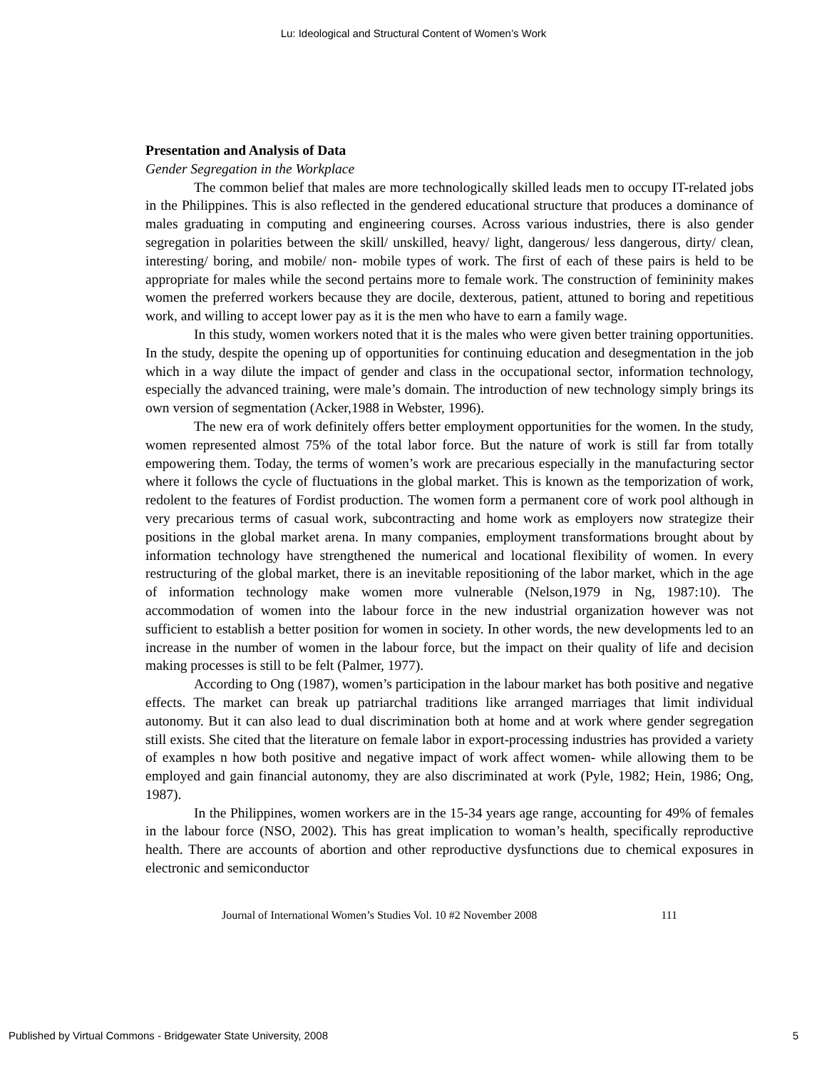Lu: Ideological and Structural Content of Women’s Work
Presentation and Analysis of Data
Gender Segregation in the Workplace
The common belief that males are more technologically skilled leads men to occupy IT-related jobs in the Philippines. This is also reflected in the gendered educational structure that produces a dominance of males graduating in computing and engineering courses. Across various industries, there is also gender segregation in polarities between the skill/ unskilled, heavy/ light, dangerous/ less dangerous, dirty/ clean, interesting/ boring, and mobile/ non- mobile types of work. The first of each of these pairs is held to be appropriate for males while the second pertains more to female work. The construction of femininity makes women the preferred workers because they are docile, dexterous, patient, attuned to boring and repetitious work, and willing to accept lower pay as it is the men who have to earn a family wage.
In this study, women workers noted that it is the males who were given better training opportunities. In the study, despite the opening up of opportunities for continuing education and desegmentation in the job which in a way dilute the impact of gender and class in the occupational sector, information technology, especially the advanced training, were male’s domain. The introduction of new technology simply brings its own version of segmentation (Acker,1988 in Webster, 1996).
The new era of work definitely offers better employment opportunities for the women. In the study, women represented almost 75% of the total labor force. But the nature of work is still far from totally empowering them. Today, the terms of women’s work are precarious especially in the manufacturing sector where it follows the cycle of fluctuations in the global market. This is known as the temporization of work, redolent to the features of Fordist production. The women form a permanent core of work pool although in very precarious terms of casual work, subcontracting and home work as employers now strategize their positions in the global market arena. In many companies, employment transformations brought about by information technology have strengthened the numerical and locational flexibility of women. In every restructuring of the global market, there is an inevitable repositioning of the labor market, which in the age of information technology make women more vulnerable (Nelson,1979 in Ng, 1987:10). The accommodation of women into the labour force in the new industrial organization however was not sufficient to establish a better position for women in society. In other words, the new developments led to an increase in the number of women in the labour force, but the impact on their quality of life and decision making processes is still to be felt (Palmer, 1977).
According to Ong (1987), women’s participation in the labour market has both positive and negative effects. The market can break up patriarchal traditions like arranged marriages that limit individual autonomy. But it can also lead to dual discrimination both at home and at work where gender segregation still exists. She cited that the literature on female labor in export-processing industries has provided a variety of examples n how both positive and negative impact of work affect women- while allowing them to be employed and gain financial autonomy, they are also discriminated at work (Pyle, 1982; Hein, 1986; Ong, 1987).
In the Philippines, women workers are in the 15-34 years age range, accounting for 49% of females in the labour force (NSO, 2002). This has great implication to woman’s health, specifically reproductive health. There are accounts of abortion and other reproductive dysfunctions due to chemical exposures in electronic and semiconductor
Journal of International Women’s Studies Vol. 10 #2 November 2008 111
Published by Virtual Commons - Bridgewater State University, 2008 5